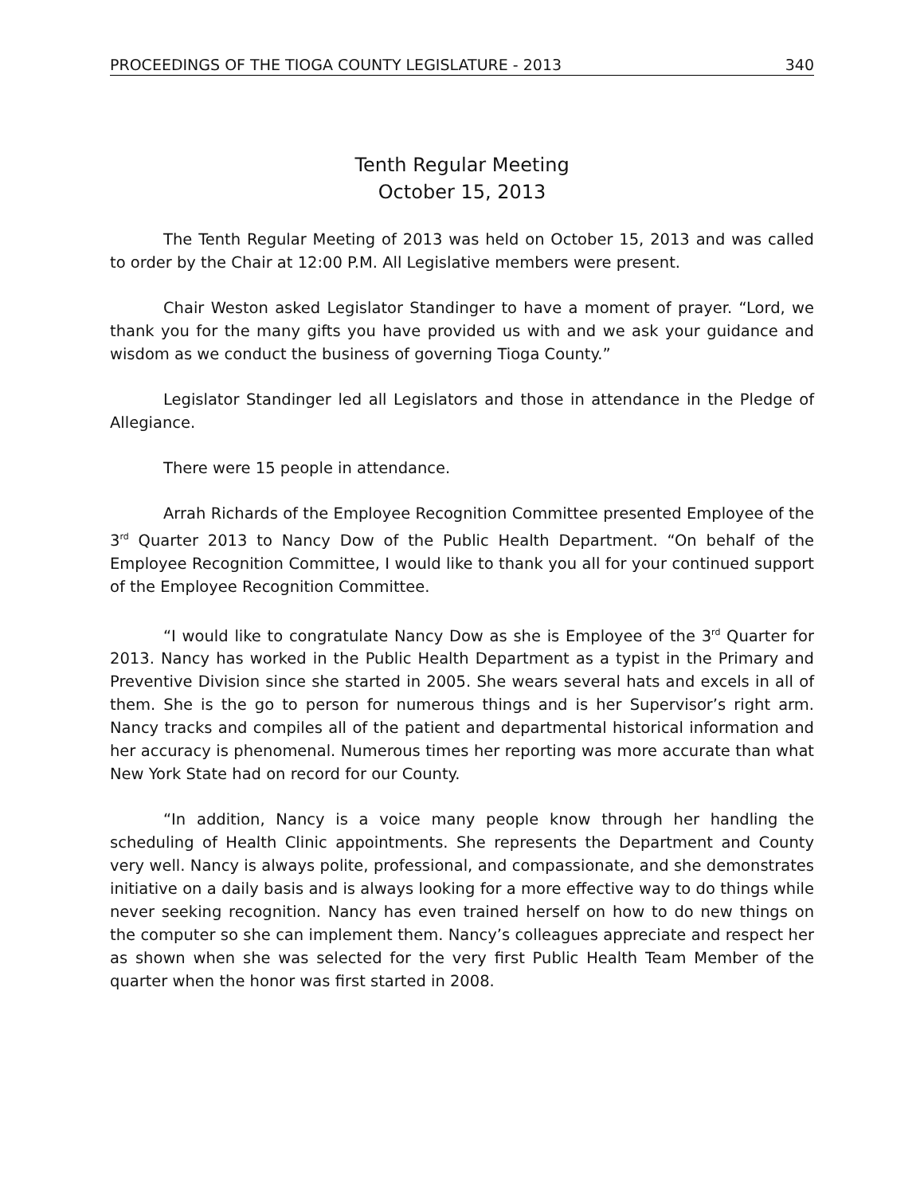PROCEEDINGS OF THE TIOGA COUNTY LEGISLATURE - 2013 340
Tenth Regular Meeting
October 15, 2013
The Tenth Regular Meeting of 2013 was held on October 15, 2013 and was called to order by the Chair at 12:00 P.M. All Legislative members were present.
Chair Weston asked Legislator Standinger to have a moment of prayer. “Lord, we thank you for the many gifts you have provided us with and we ask your guidance and wisdom as we conduct the business of governing Tioga County.”
Legislator Standinger led all Legislators and those in attendance in the Pledge of Allegiance.
There were 15 people in attendance.
Arrah Richards of the Employee Recognition Committee presented Employee of the 3<sup>rd</sup> Quarter 2013 to Nancy Dow of the Public Health Department. “On behalf of the Employee Recognition Committee, I would like to thank you all for your continued support of the Employee Recognition Committee.
“I would like to congratulate Nancy Dow as she is Employee of the 3<sup>rd</sup> Quarter for 2013. Nancy has worked in the Public Health Department as a typist in the Primary and Preventive Division since she started in 2005. She wears several hats and excels in all of them. She is the go to person for numerous things and is her Supervisor’s right arm. Nancy tracks and compiles all of the patient and departmental historical information and her accuracy is phenomenal. Numerous times her reporting was more accurate than what New York State had on record for our County.
“In addition, Nancy is a voice many people know through her handling the scheduling of Health Clinic appointments. She represents the Department and County very well. Nancy is always polite, professional, and compassionate, and she demonstrates initiative on a daily basis and is always looking for a more effective way to do things while never seeking recognition. Nancy has even trained herself on how to do new things on the computer so she can implement them. Nancy’s colleagues appreciate and respect her as shown when she was selected for the very first Public Health Team Member of the quarter when the honor was first started in 2008.